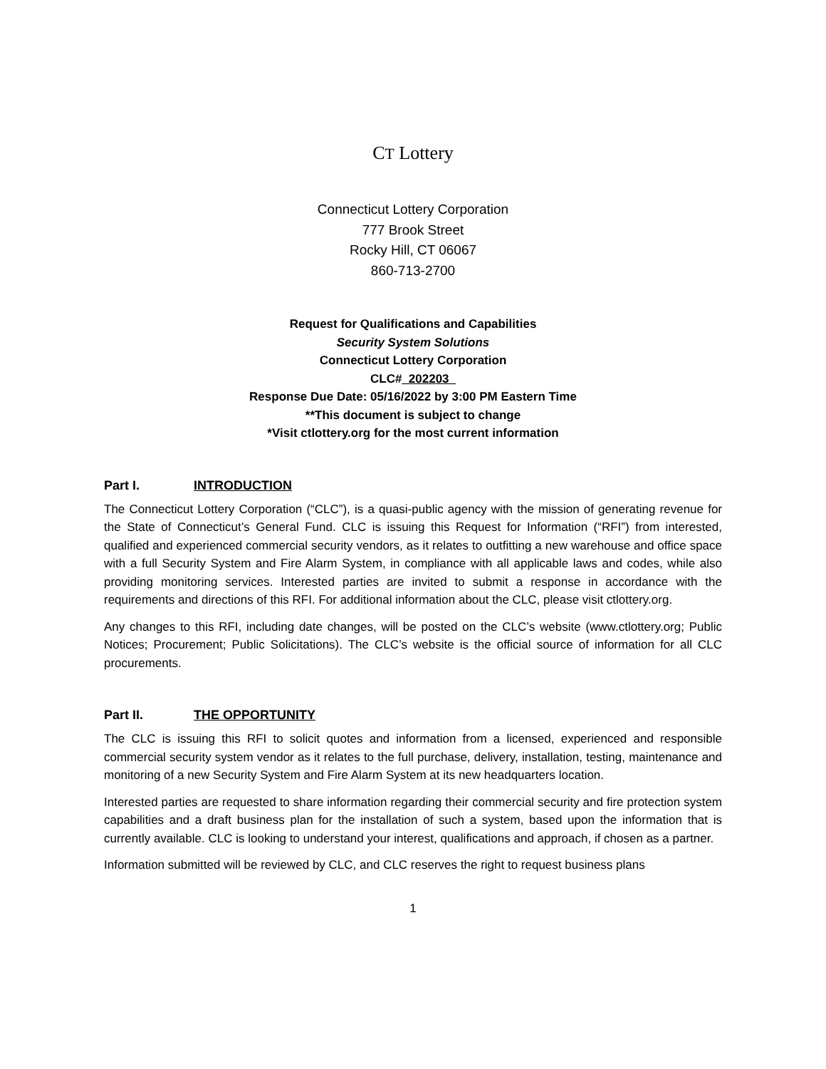CT Lottery
Connecticut Lottery Corporation
777 Brook Street
Rocky Hill, CT 06067
860-713-2700
Request for Qualifications and Capabilities
Security System Solutions
Connecticut Lottery Corporation
CLC#_202203_
Response Due Date: 05/16/2022 by 3:00 PM Eastern Time
**This document is subject to change
*Visit ctlottery.org for the most current information
Part I. INTRODUCTION
The Connecticut Lottery Corporation (“CLC”), is a quasi-public agency with the mission of generating revenue for the State of Connecticut’s General Fund. CLC is issuing this Request for Information (“RFI”) from interested, qualified and experienced commercial security vendors, as it relates to outfitting a new warehouse and office space with a full Security System and Fire Alarm System, in compliance with all applicable laws and codes, while also providing monitoring services. Interested parties are invited to submit a response in accordance with the requirements and directions of this RFI. For additional information about the CLC, please visit ctlottery.org.
Any changes to this RFI, including date changes, will be posted on the CLC’s website (www.ctlottery.org; Public Notices; Procurement; Public Solicitations). The CLC’s website is the official source of information for all CLC procurements.
Part II. THE OPPORTUNITY
The CLC is issuing this RFI to solicit quotes and information from a licensed, experienced and responsible commercial security system vendor as it relates to the full purchase, delivery, installation, testing, maintenance and monitoring of a new Security System and Fire Alarm System at its new headquarters location.
Interested parties are requested to share information regarding their commercial security and fire protection system capabilities and a draft business plan for the installation of such a system, based upon the information that is currently available. CLC is looking to understand your interest, qualifications and approach, if chosen as a partner.
Information submitted will be reviewed by CLC, and CLC reserves the right to request business plans
1